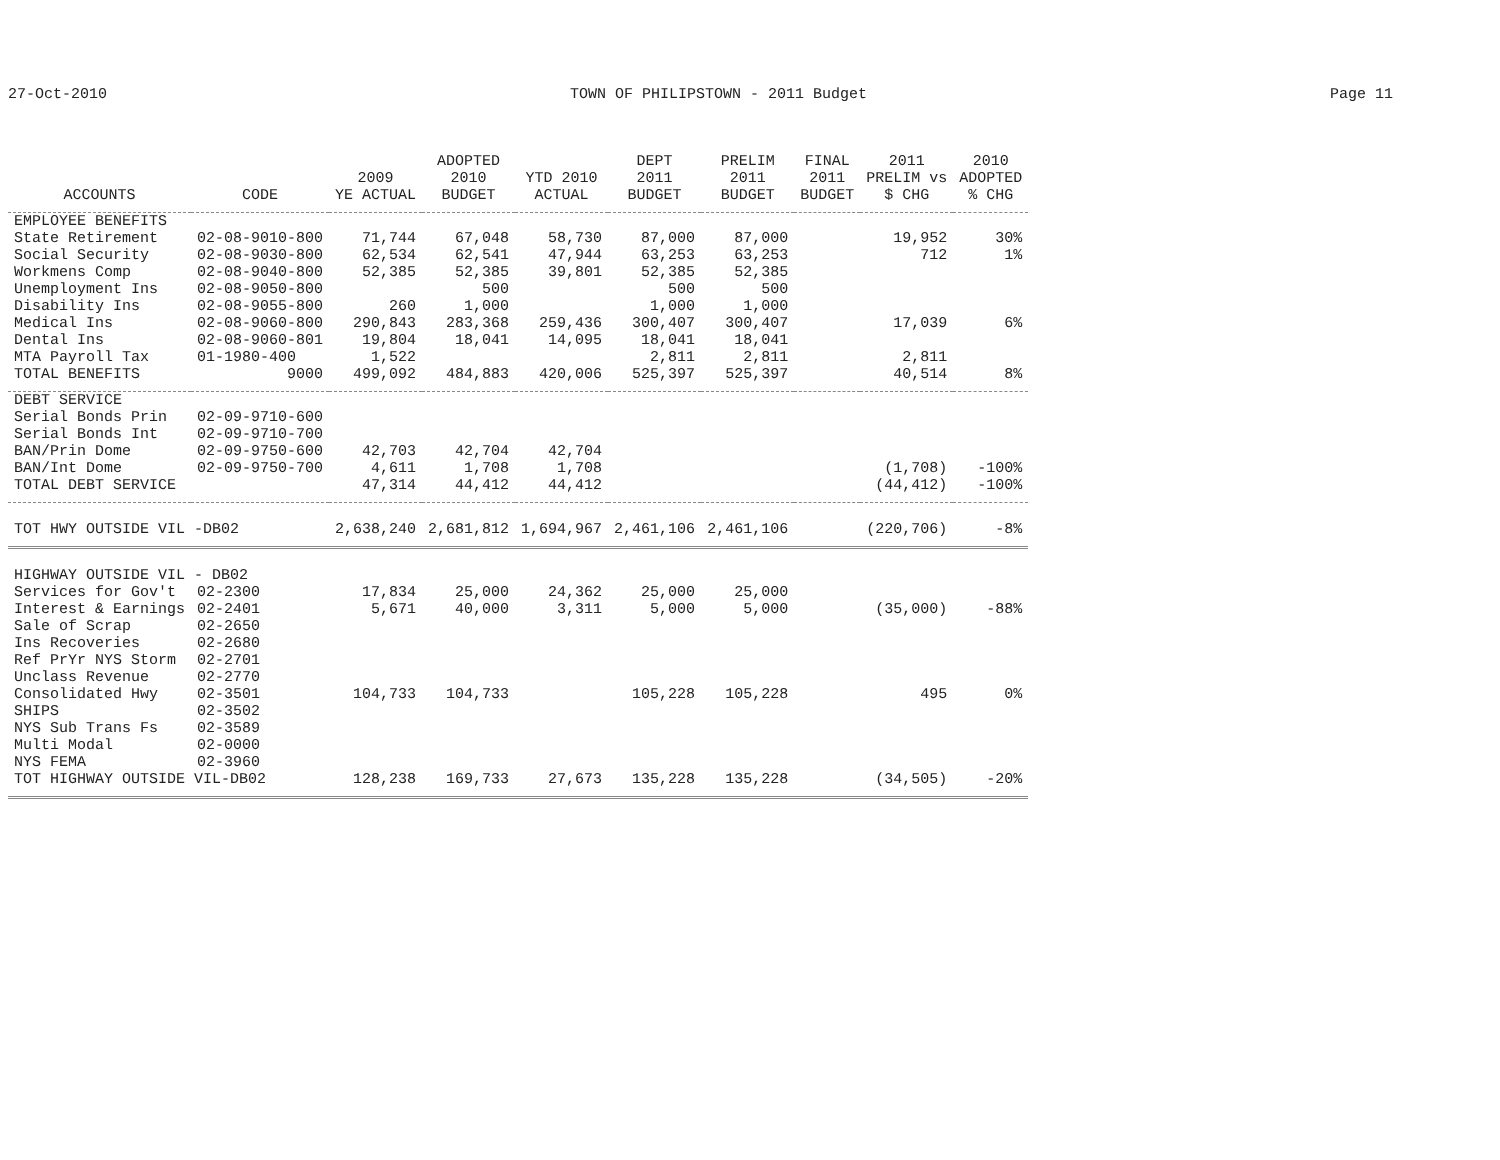27-Oct-2010 TOWN OF PHILIPSTOWN - 2011 Budget Page 11
| ACCOUNTS | CODE | 2009 YE ACTUAL | ADOPTED 2010 BUDGET | YTD 2010 ACTUAL | DEPT 2011 BUDGET | PRELIM 2011 BUDGET | FINAL 2011 BUDGET | 2011 PRELIM vs $ CHG | 2010 ADOPTED % CHG |
| --- | --- | --- | --- | --- | --- | --- | --- | --- | --- |
| EMPLOYEE BENEFITS | | | | | | | | | |
| State Retirement | 02-08-9010-800 | 71,744 | 67,048 | 58,730 | 87,000 | 87,000 | | 19,952 | 30% |
| Social Security | 02-08-9030-800 | 62,534 | 62,541 | 47,944 | 63,253 | 63,253 | | 712 | 1% |
| Workmens Comp | 02-08-9040-800 | 52,385 | 52,385 | 39,801 | 52,385 | 52,385 | | | |
| Unemployment Ins | 02-08-9050-800 | | 500 | | 500 | 500 | | | |
| Disability Ins | 02-08-9055-800 | 260 | 1,000 | | 1,000 | 1,000 | | | |
| Medical Ins | 02-08-9060-800 | 290,843 | 283,368 | 259,436 | 300,407 | 300,407 | | 17,039 | 6% |
| Dental Ins | 02-08-9060-801 | 19,804 | 18,041 | 14,095 | 18,041 | 18,041 | | | |
| MTA Payroll Tax | 01-1980-400 | 1,522 | | | 2,811 | 2,811 | | 2,811 | |
| TOTAL BENEFITS | 9000 | 499,092 | 484,883 | 420,006 | 525,397 | 525,397 | | 40,514 | 8% |
| DEBT SERVICE | | | | | | | | | |
| Serial Bonds Prin | 02-09-9710-600 | | | | | | | | |
| Serial Bonds Int | 02-09-9710-700 | | | | | | | | |
| BAN/Prin Dome | 02-09-9750-600 | 42,703 | 42,704 | 42,704 | | | | | |
| BAN/Int Dome | 02-09-9750-700 | 4,611 | 1,708 | 1,708 | | | | (1,708) | -100% |
| TOTAL DEBT SERVICE | | 47,314 | 44,412 | 44,412 | | | | (44,412) | -100% |
| TOT HWY OUTSIDE VIL -DB02 | | 2,638,240 | 2,681,812 | 1,694,967 | 2,461,106 | 2,461,106 | | (220,706) | -8% |
| HIGHWAY OUTSIDE VIL - DB02 | | | | | | | | | |
| Services for Gov't | 02-2300 | 17,834 | 25,000 | 24,362 | 25,000 | 25,000 | | | |
| Interest & Earnings | 02-2401 | 5,671 | 40,000 | 3,311 | 5,000 | 5,000 | | (35,000) | -88% |
| Sale of Scrap | 02-2650 | | | | | | | | |
| Ins Recoveries | 02-2680 | | | | | | | | |
| Ref PrYr NYS Storm | 02-2701 | | | | | | | | |
| Unclass Revenue | 02-2770 | | | | | | | | |
| Consolidated Hwy | 02-3501 | 104,733 | 104,733 | | 105,228 | 105,228 | | 495 | 0% |
| SHIPS | 02-3502 | | | | | | | | |
| NYS Sub Trans Fs | 02-3589 | | | | | | | | |
| Multi Modal | 02-0000 | | | | | | | | |
| NYS FEMA | 02-3960 | | | | | | | | |
| TOT HIGHWAY OUTSIDE VIL-DB02 | | 128,238 | 169,733 | 27,673 | 135,228 | 135,228 | | (34,505) | -20% |